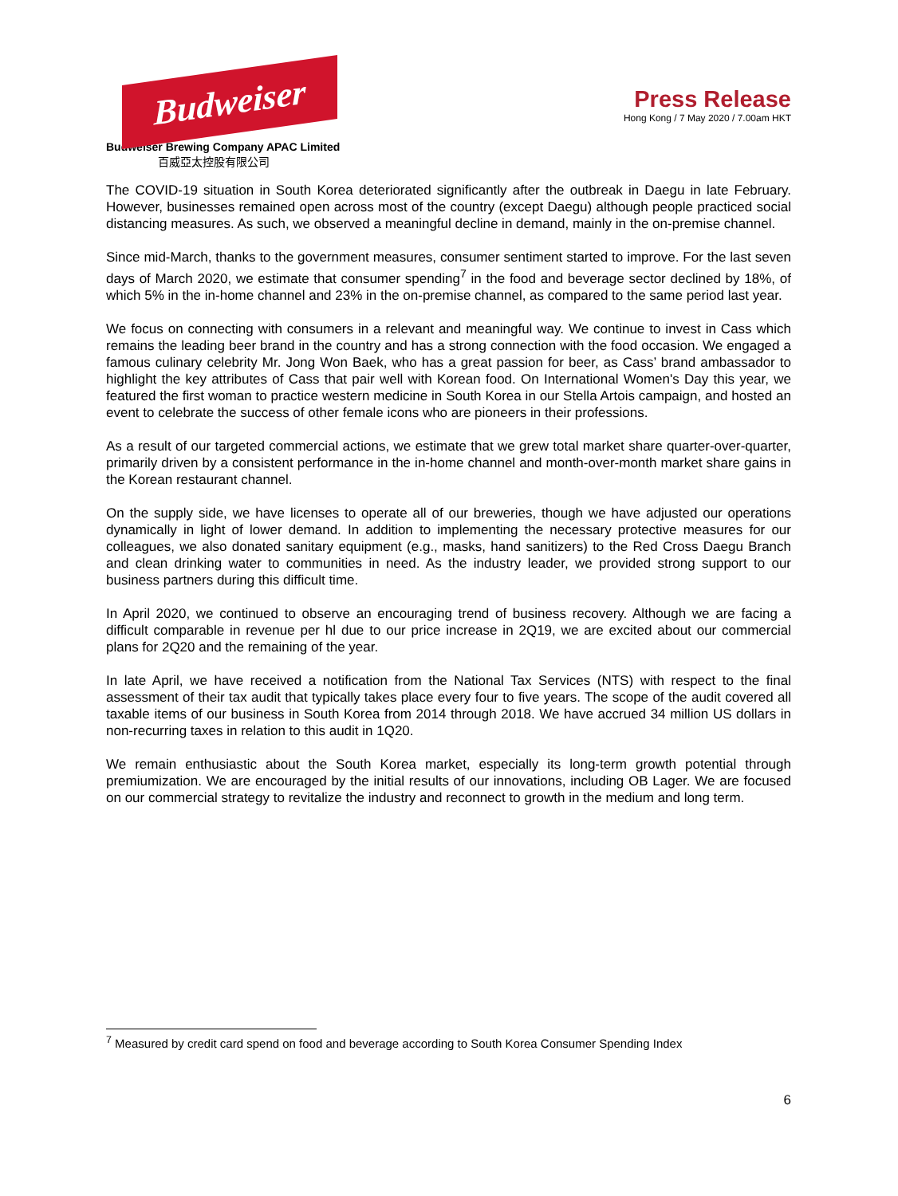Budweiser
Budweiser Brewing Company APAC Limited
百威亞太控股有限公司
Press Release
Hong Kong / 7 May 2020 / 7.00am HKT
The COVID-19 situation in South Korea deteriorated significantly after the outbreak in Daegu in late February. However, businesses remained open across most of the country (except Daegu) although people practiced social distancing measures. As such, we observed a meaningful decline in demand, mainly in the on-premise channel.
Since mid-March, thanks to the government measures, consumer sentiment started to improve. For the last seven days of March 2020, we estimate that consumer spending<sup>7</sup> in the food and beverage sector declined by 18%, of which 5% in the in-home channel and 23% in the on-premise channel, as compared to the same period last year.
We focus on connecting with consumers in a relevant and meaningful way. We continue to invest in Cass which remains the leading beer brand in the country and has a strong connection with the food occasion. We engaged a famous culinary celebrity Mr. Jong Won Baek, who has a great passion for beer, as Cass’ brand ambassador to highlight the key attributes of Cass that pair well with Korean food. On International Women's Day this year, we featured the first woman to practice western medicine in South Korea in our Stella Artois campaign, and hosted an event to celebrate the success of other female icons who are pioneers in their professions.
As a result of our targeted commercial actions, we estimate that we grew total market share quarter-over-quarter, primarily driven by a consistent performance in the in-home channel and month-over-month market share gains in the Korean restaurant channel.
On the supply side, we have licenses to operate all of our breweries, though we have adjusted our operations dynamically in light of lower demand. In addition to implementing the necessary protective measures for our colleagues, we also donated sanitary equipment (e.g., masks, hand sanitizers) to the Red Cross Daegu Branch and clean drinking water to communities in need. As the industry leader, we provided strong support to our business partners during this difficult time.
In April 2020, we continued to observe an encouraging trend of business recovery. Although we are facing a difficult comparable in revenue per hl due to our price increase in 2Q19, we are excited about our commercial plans for 2Q20 and the remaining of the year.
In late April, we have received a notification from the National Tax Services (NTS) with respect to the final assessment of their tax audit that typically takes place every four to five years. The scope of the audit covered all taxable items of our business in South Korea from 2014 through 2018. We have accrued 34 million US dollars in non-recurring taxes in relation to this audit in 1Q20.
We remain enthusiastic about the South Korea market, especially its long-term growth potential through premiumization. We are encouraged by the initial results of our innovations, including OB Lager. We are focused on our commercial strategy to revitalize the industry and reconnect to growth in the medium and long term.
<sup>7</sup> Measured by credit card spend on food and beverage according to South Korea Consumer Spending Index
6